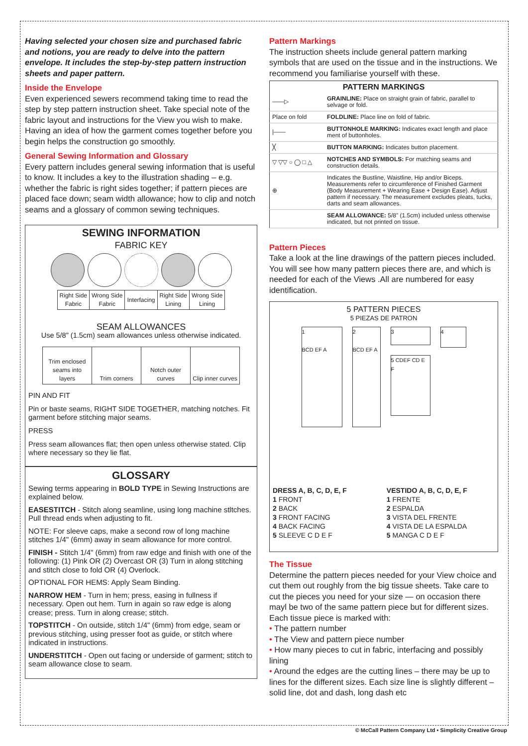Having selected your chosen size and purchased fabric and notions, you are ready to delve into the pattern envelope. It includes the step-by-step pattern instruction sheets and paper pattern.
Inside the Envelope
Even experienced sewers recommend taking time to read the step by step pattern instruction sheet. Take special note of the fabric layout and instructions for the View you wish to make. Having an idea of how the garment comes together before you begin helps the construction go smoothly.
General Sewing Information and Glossary
Every pattern includes general sewing information that is useful to know. It includes a key to the illustration shading – e.g. whether the fabric is right sides together; if pattern pieces are placed face down; seam width allowance; how to clip and notch seams and a glossary of common sewing techniques.
SEWING INFORMATION
FABRIC KEY
| Right Side Fabric | Wrong Side Fabric | Interfacing | Right Side Lining | Wrong Side Lining |
SEAM ALLOWANCES
Use 5/8" (1.5cm) seam allowances unless otherwise indicated.
| Trim enclosed seams into layers | Trim corners | Notch outer curves | Clip inner curves |
PIN AND FIT
Pin or baste seams, RIGHT SIDE TOGETHER, matching notches. Fit garment before stitching major seams.
PRESS
Press seam allowances flat; then open unless otherwise stated. Clip where necessary so they lie flat.
GLOSSARY
Sewing terms appearing in BOLD TYPE in Sewing Instructions are explained below.
EASESTITCH - Stitch along seamline, using long machine stltches. Pull thread ends when adjusting to fit.
NOTE: For sleeve caps, make a second row of long machine stitches 1/4" (6mm) away in seam allowance for more control.
FINISH - Stitch 1/4" (6mm) from raw edge and finish with one of the following: (1) Pink OR (2) Overcast OR (3) Turn in along stitching and stitch close to fold OR (4) Overlock.
OPTIONAL FOR HEMS: Apply Seam Binding.
NARROW HEM - Turn in hem; press, easing in fullness if necessary. Open out hem. Turn in again so raw edge is along crease; press. Turn in along crease; stitch.
TOPSTITCH - On outside, stitch 1/4" (6mm) from edge, seam or previous stitching, using presser foot as guide, or stitch where indicated in instructions.
UNDERSTITCH - Open out facing or underside of garment; stitch to seam allowance close to seam.
Pattern Markings
The instruction sheets include general pattern marking symbols that are used on the tissue and in the instructions. We recommend you familiarise yourself with these.
| PATTERN MARKINGS | |
| --- | --- |
| ——▷ | GRAINLINE: Place on straight grain of fabric, parallel to selvage or fold. |
| Place on fold | FOLDLINE: Place line on fold of fabric. |
| /—— | BUTTONHOLE MARKING: Indicates exact length and place ment of buttonholes. |
| ╳ | BUTTON MARKING: Indicates button placement. |
| ▽ ▽▽ ○ ◯ □ △ | NOTCHES AND SYMBOLS: For matching seams and construction details. |
| ⊕ | Indicates the Bustline, Waistline, Hip and/or Biceps. Measurements refer to circumference of Finished Garment (Body Measurement + Wearing Ease + Design Ease). Adjust pattern if necessary. The measurement excludes pleats, tucks, darts and seam allowances. |
| | SEAM ALLOWANCE: 5/8" (1.5cm) included unless otherwise indicated, but not printed on tissue. |
Pattern Pieces
Take a look at the line drawings of the pattern pieces included. You will see how many pattern pieces there are, and which is needed for each of the Views .All are numbered for easy identification.
5 PATTERN PIECES
5 PIEZAS DE PATRON
1
BCD EF A
2
BCD EF A
3
5 CDEF CD E F
4
DRESS A, B, C, D, E, F
1 FRONT
2 BACK
3 FRONT FACING
4 BACK FACING
5 SLEEVE C D E F
VESTIDO A, B, C, D, E, F
1 FRENTE
2 ESPALDA
3 VISTA DEL FRENTE
4 VISTA DE LA ESPALDA
5 MANGA C D E F
The Tissue
Determine the pattern pieces needed for your View choice and cut them out roughly from the big tissue sheets. Take care to cut the pieces you need for your size — on occasion there mayl be two of the same pattern piece but for different sizes. Each tissue piece is marked with:
• The pattern number
• The View and pattern piece number
• How many pieces to cut in fabric, interfacing and possibly lining
• Around the edges are the cutting lines – there may be up to lines for the different sizes. Each size line is slightly different – solid line, dot and dash, long dash etc
© McCall Pattern Company Ltd • Simplicity Creative Group